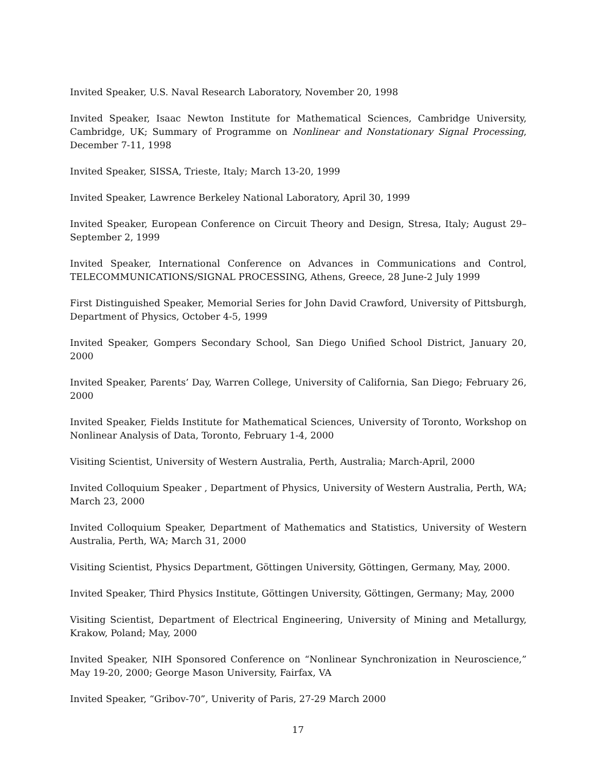Invited Speaker, U.S. Naval Research Laboratory, November 20, 1998
Invited Speaker, Isaac Newton Institute for Mathematical Sciences, Cambridge University, Cambridge, UK; Summary of Programme on Nonlinear and Nonstationary Signal Processing, December 7-11, 1998
Invited Speaker, SISSA, Trieste, Italy; March 13-20, 1999
Invited Speaker, Lawrence Berkeley National Laboratory, April 30, 1999
Invited Speaker, European Conference on Circuit Theory and Design, Stresa, Italy; August 29–September 2, 1999
Invited Speaker, International Conference on Advances in Communications and Control, TELECOMMUNICATIONS/SIGNAL PROCESSING, Athens, Greece, 28 June-2 July 1999
First Distinguished Speaker, Memorial Series for John David Crawford, University of Pittsburgh, Department of Physics, October 4-5, 1999
Invited Speaker, Gompers Secondary School, San Diego Unified School District, January 20, 2000
Invited Speaker, Parents’ Day, Warren College, University of California, San Diego; February 26, 2000
Invited Speaker, Fields Institute for Mathematical Sciences, University of Toronto, Workshop on Nonlinear Analysis of Data, Toronto, February 1-4, 2000
Visiting Scientist, University of Western Australia, Perth, Australia; March-April, 2000
Invited Colloquium Speaker , Department of Physics, University of Western Australia, Perth, WA; March 23, 2000
Invited Colloquium Speaker, Department of Mathematics and Statistics, University of Western Australia, Perth, WA; March 31, 2000
Visiting Scientist, Physics Department, Göttingen University, Göttingen, Germany, May, 2000.
Invited Speaker, Third Physics Institute, Göttingen University, Göttingen, Germany; May, 2000
Visiting Scientist, Department of Electrical Engineering, University of Mining and Metallurgy, Krakow, Poland; May, 2000
Invited Speaker, NIH Sponsored Conference on “Nonlinear Synchronization in Neuroscience,” May 19-20, 2000; George Mason University, Fairfax, VA
Invited Speaker, “Gribov-70”, Univerity of Paris, 27-29 March 2000
17